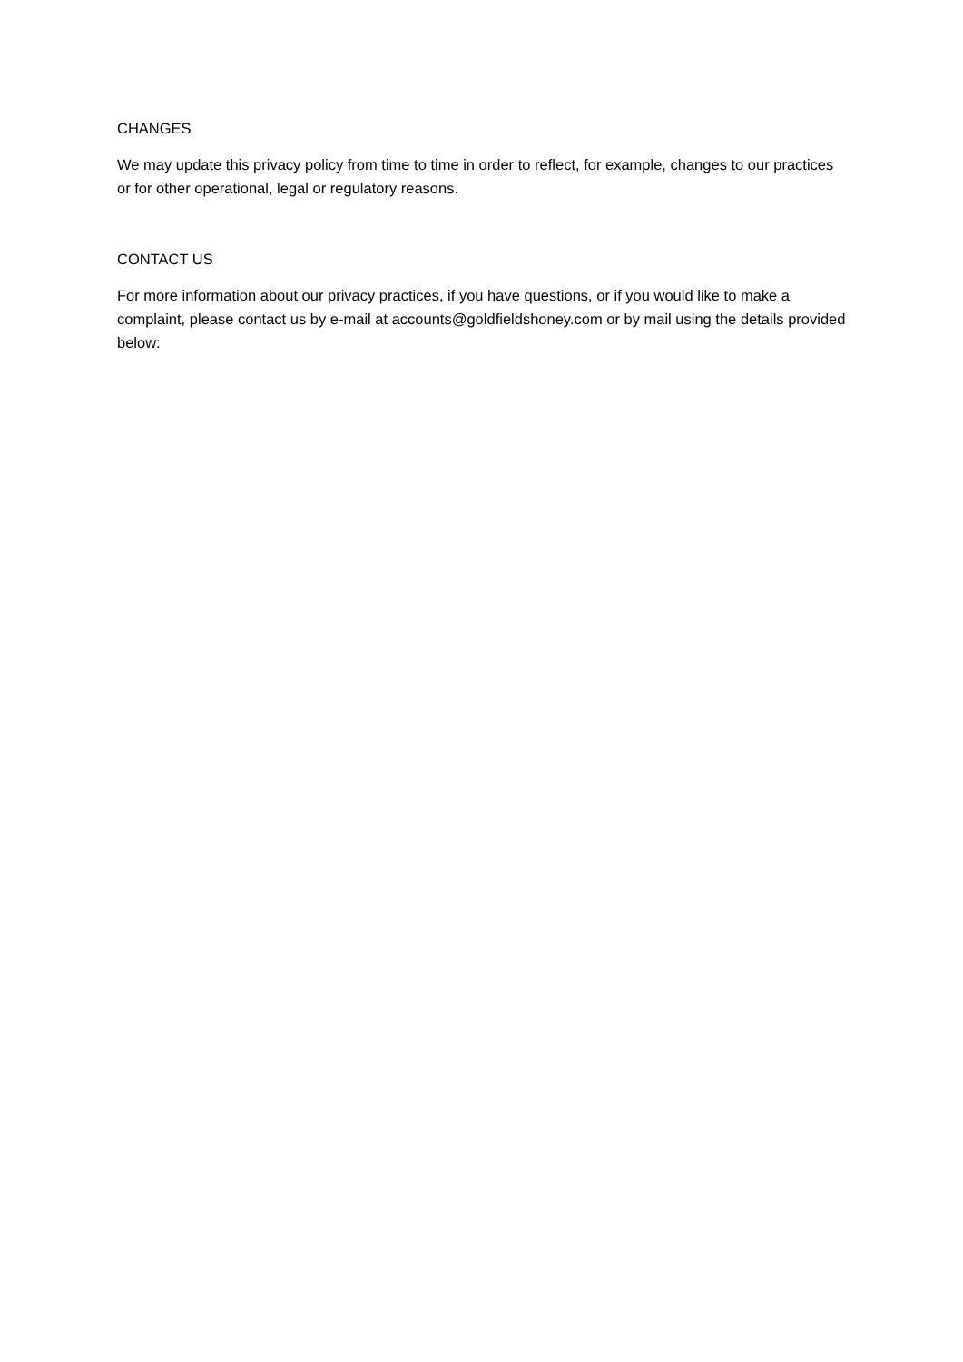CHANGES
We may update this privacy policy from time to time in order to reflect, for example, changes to our practices or for other operational, legal or regulatory reasons.
CONTACT US
For more information about our privacy practices, if you have questions, or if you would like to make a complaint, please contact us by e-mail at accounts@goldfieldshoney.com or by mail using the details provided below: